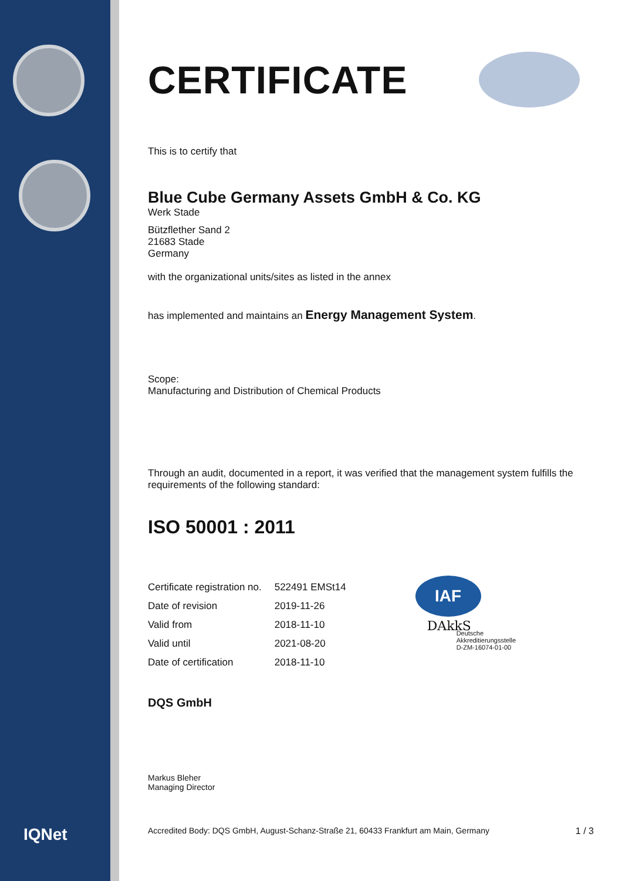IQNet
CERTIFICATE
This is to certify that
Blue Cube Germany Assets GmbH & Co. KG
Werk Stade
Bützflether Sand 2
21683 Stade
Germany
with the organizational units/sites as listed in the annex
has implemented and maintains an Energy Management System.
Scope:
Manufacturing and Distribution of Chemical Products
Through an audit, documented in a report, it was verified that the management system fulfills the requirements of the following standard:
ISO 50001 : 2011
| Certificate registration no. | 522491 EMSt14 |
| Date of revision | 2019-11-26 |
| Valid from | 2018-11-10 |
| Valid until | 2021-08-20 |
| Date of certification | 2018-11-10 |
IAF
DAkkS
Deutsche
Akkreditierungsstelle
D-ZM-16074-01-00
DQS GmbH
Markus Bleher
Managing Director
Accredited Body: DQS GmbH, August-Schanz-Straße 21, 60433 Frankfurt am Main, Germany 1 / 3